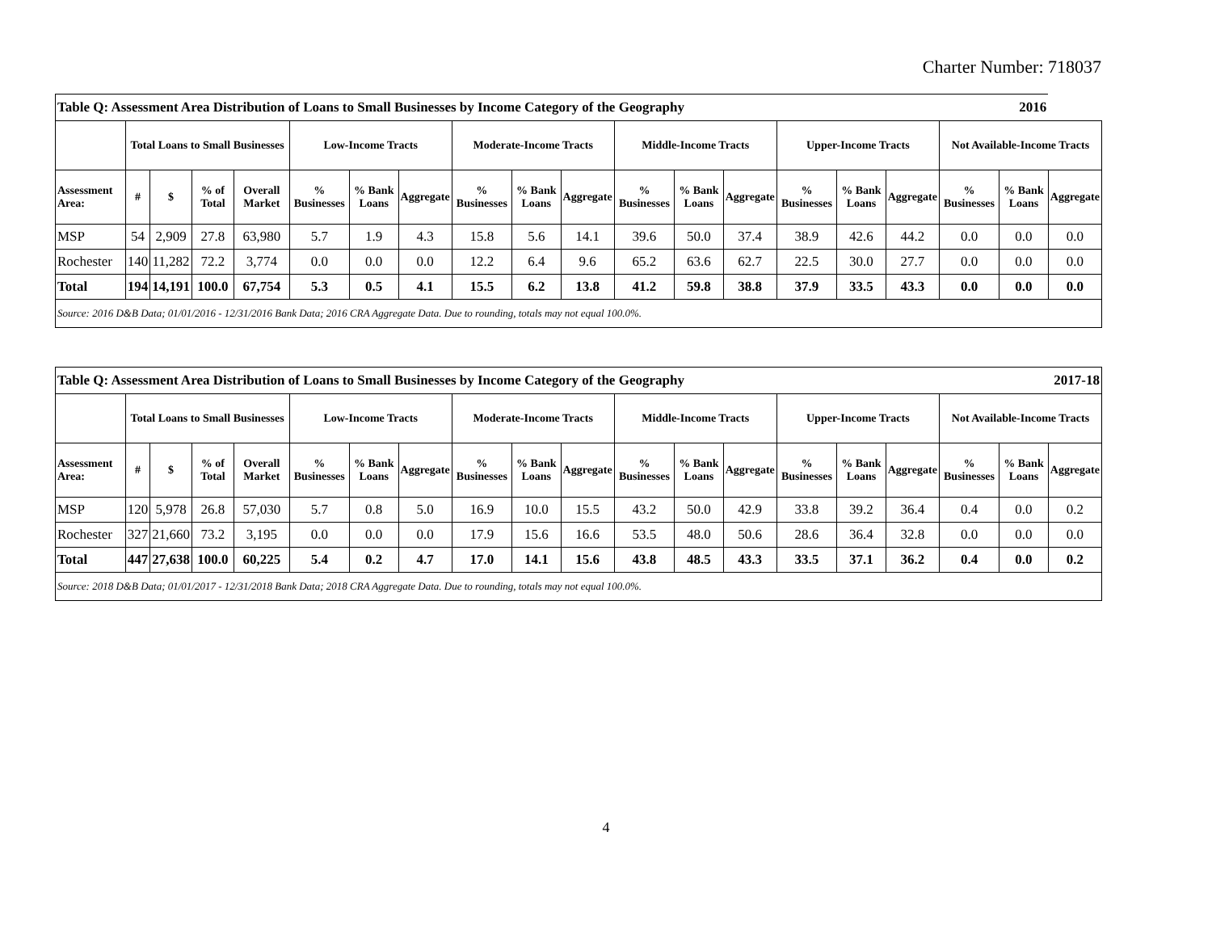Charter Number: 718037
| Table Q: Assessment Area Distribution of Loans to Small Businesses by Income Category of the Geography 2016 | | | | | | | | | | | | | | | | | | | |
| | Total Loans to Small Businesses | | | | Low-Income Tracts | | | Moderate-Income Tracts | | | Middle-Income Tracts | | | Upper-Income Tracts | | | Not Available-Income Tracts | | |
| Assessment Area: | # | $ | % of Total | Overall Market | % Businesses | % Bank Loans | Aggregate | % Businesses | % Bank Loans | Aggregate | % Businesses | % Bank Loans | Aggregate | % Businesses | % Bank Loans | Aggregate | % Businesses | % Bank Loans | Aggregate |
| MSP | 54 | 2,909 | 27.8 | 63,980 | 5.7 | 1.9 | 4.3 | 15.8 | 5.6 | 14.1 | 39.6 | 50.0 | 37.4 | 38.9 | 42.6 | 44.2 | 0.0 | 0.0 | 0.0 |
| Rochester | 140 | 11,282 | 72.2 | 3,774 | 0.0 | 0.0 | 0.0 | 12.2 | 6.4 | 9.6 | 65.2 | 63.6 | 62.7 | 22.5 | 30.0 | 27.7 | 0.0 | 0.0 | 0.0 |
| Total | 194 | 14,191 | 100.0 | 67,754 | 5.3 | 0.5 | 4.1 | 15.5 | 6.2 | 13.8 | 41.2 | 59.8 | 38.8 | 37.9 | 33.5 | 43.3 | 0.0 | 0.0 | 0.0 |
| Source: 2016 D&B Data; 01/01/2016 - 12/31/2016 Bank Data; 2016 CRA Aggregate Data. Due to rounding, totals may not equal 100.0%. | | | | | | | | | | | | | | | | | | | |
| Table Q: Assessment Area Distribution of Loans to Small Businesses by Income Category of the Geography 2017-18 | | | | | | | | | | | | | | | | | | | |
| | Total Loans to Small Businesses | | | | Low-Income Tracts | | | Moderate-Income Tracts | | | Middle-Income Tracts | | | Upper-Income Tracts | | | Not Available-Income Tracts | | |
| Assessment Area: | # | $ | % of Total | Overall Market | % Businesses | % Bank Loans | Aggregate | % Businesses | % Bank Loans | Aggregate | % Businesses | % Bank Loans | Aggregate | % Businesses | % Bank Loans | Aggregate | % Businesses | % Bank Loans | Aggregate |
| MSP | 120 | 5,978 | 26.8 | 57,030 | 5.7 | 0.8 | 5.0 | 16.9 | 10.0 | 15.5 | 43.2 | 50.0 | 42.9 | 33.8 | 39.2 | 36.4 | 0.4 | 0.0 | 0.2 |
| Rochester | 327 | 21,660 | 73.2 | 3,195 | 0.0 | 0.0 | 0.0 | 17.9 | 15.6 | 16.6 | 53.5 | 48.0 | 50.6 | 28.6 | 36.4 | 32.8 | 0.0 | 0.0 | 0.0 |
| Total | 447 | 27,638 | 100.0 | 60,225 | 5.4 | 0.2 | 4.7 | 17.0 | 14.1 | 15.6 | 43.8 | 48.5 | 43.3 | 33.5 | 37.1 | 36.2 | 0.4 | 0.0 | 0.2 |
| Source: 2018 D&B Data; 01/01/2017 - 12/31/2018 Bank Data; 2018 CRA Aggregate Data. Due to rounding, totals may not equal 100.0%. | | | | | | | | | | | | | | | | | | | |
4